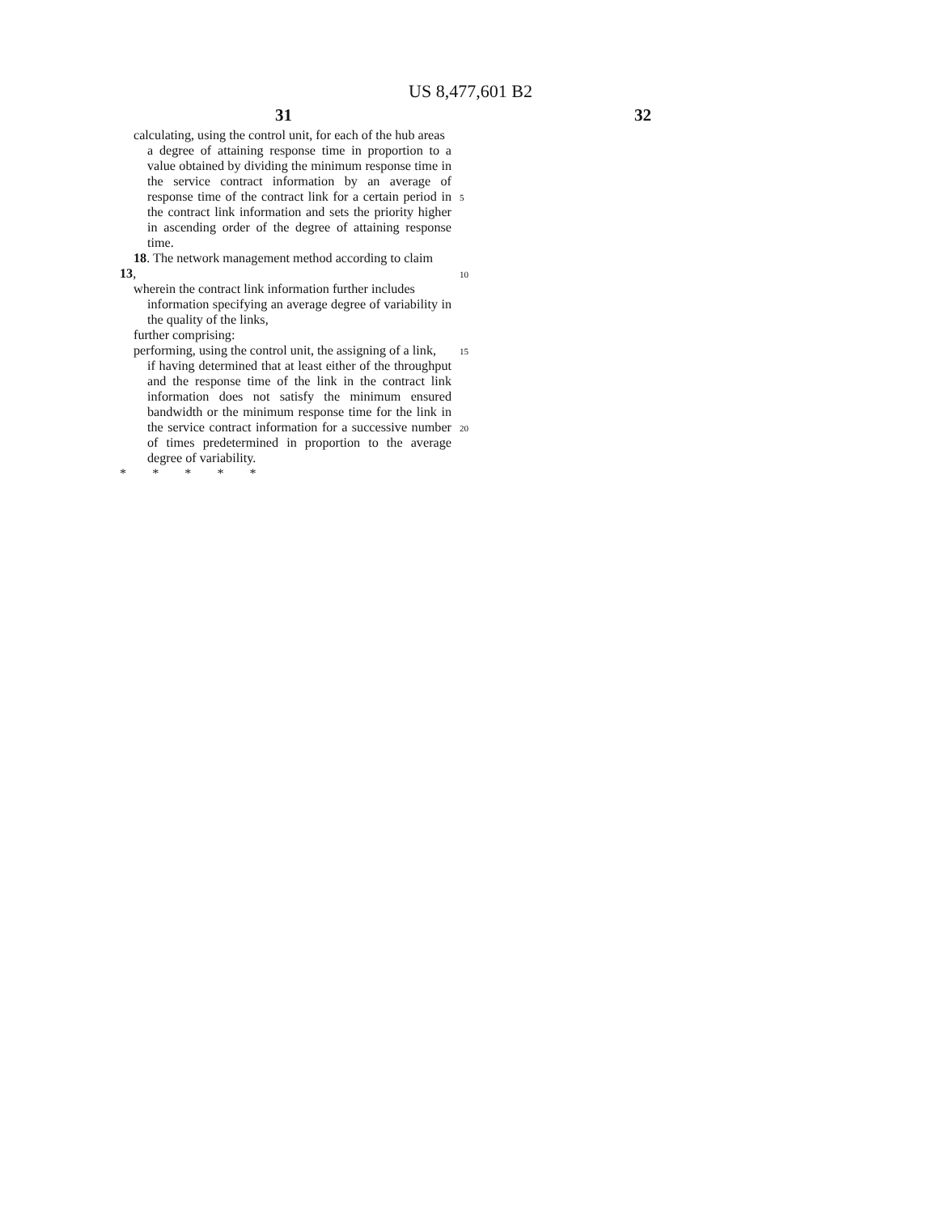US 8,477,601 B2
31 32
calculating, using the control unit, for each of the hub areas
a degree of attaining response time in proportion to a value obtained by dividing the minimum response time in the service contract information by an average of response time of the contract link for a certain period in the contract link information and sets the priority higher in ascending order of the degree of attaining response time.
18. The network management method according to claim
13,
wherein the contract link information further includes
information specifying an average degree of variability in the quality of the links,
further comprising:
performing, using the control unit, the assigning of a link,
if having determined that at least either of the throughput and the response time of the link in the contract link information does not satisfy the minimum ensured bandwidth or the minimum response time for the link in the service contract information for a successive number of times predetermined in proportion to the average degree of variability.
* * * * *
5
10
15
20